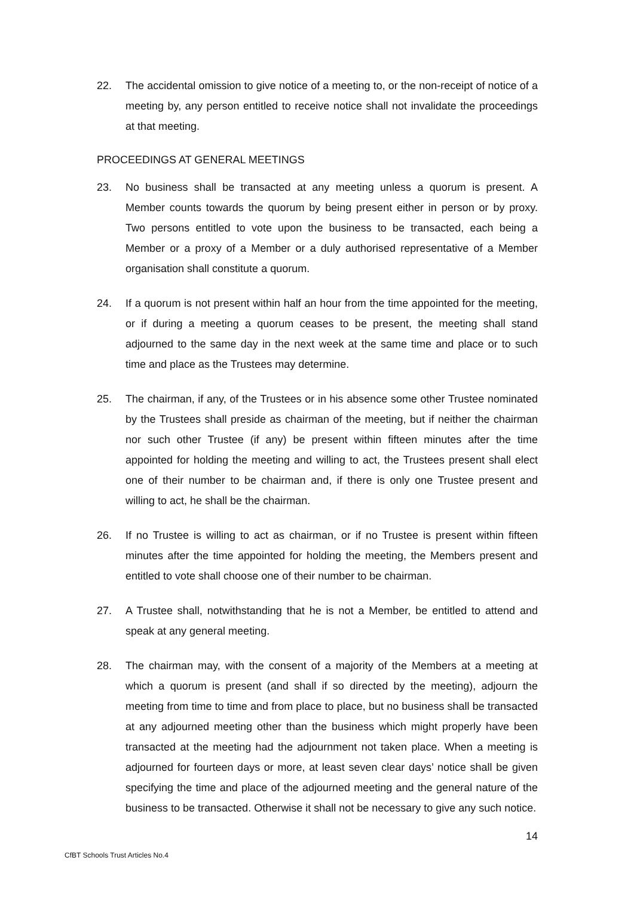22. The accidental omission to give notice of a meeting to, or the non-receipt of notice of a meeting by, any person entitled to receive notice shall not invalidate the proceedings at that meeting.
PROCEEDINGS AT GENERAL MEETINGS
23. No business shall be transacted at any meeting unless a quorum is present. A Member counts towards the quorum by being present either in person or by proxy. Two persons entitled to vote upon the business to be transacted, each being a Member or a proxy of a Member or a duly authorised representative of a Member organisation shall constitute a quorum.
24. If a quorum is not present within half an hour from the time appointed for the meeting, or if during a meeting a quorum ceases to be present, the meeting shall stand adjourned to the same day in the next week at the same time and place or to such time and place as the Trustees may determine.
25. The chairman, if any, of the Trustees or in his absence some other Trustee nominated by the Trustees shall preside as chairman of the meeting, but if neither the chairman nor such other Trustee (if any) be present within fifteen minutes after the time appointed for holding the meeting and willing to act, the Trustees present shall elect one of their number to be chairman and, if there is only one Trustee present and willing to act, he shall be the chairman.
26. If no Trustee is willing to act as chairman, or if no Trustee is present within fifteen minutes after the time appointed for holding the meeting, the Members present and entitled to vote shall choose one of their number to be chairman.
27. A Trustee shall, notwithstanding that he is not a Member, be entitled to attend and speak at any general meeting.
28. The chairman may, with the consent of a majority of the Members at a meeting at which a quorum is present (and shall if so directed by the meeting), adjourn the meeting from time to time and from place to place, but no business shall be transacted at any adjourned meeting other than the business which might properly have been transacted at the meeting had the adjournment not taken place. When a meeting is adjourned for fourteen days or more, at least seven clear days’ notice shall be given specifying the time and place of the adjourned meeting and the general nature of the business to be transacted. Otherwise it shall not be necessary to give any such notice.
14
CfBT Schools Trust Articles No.4